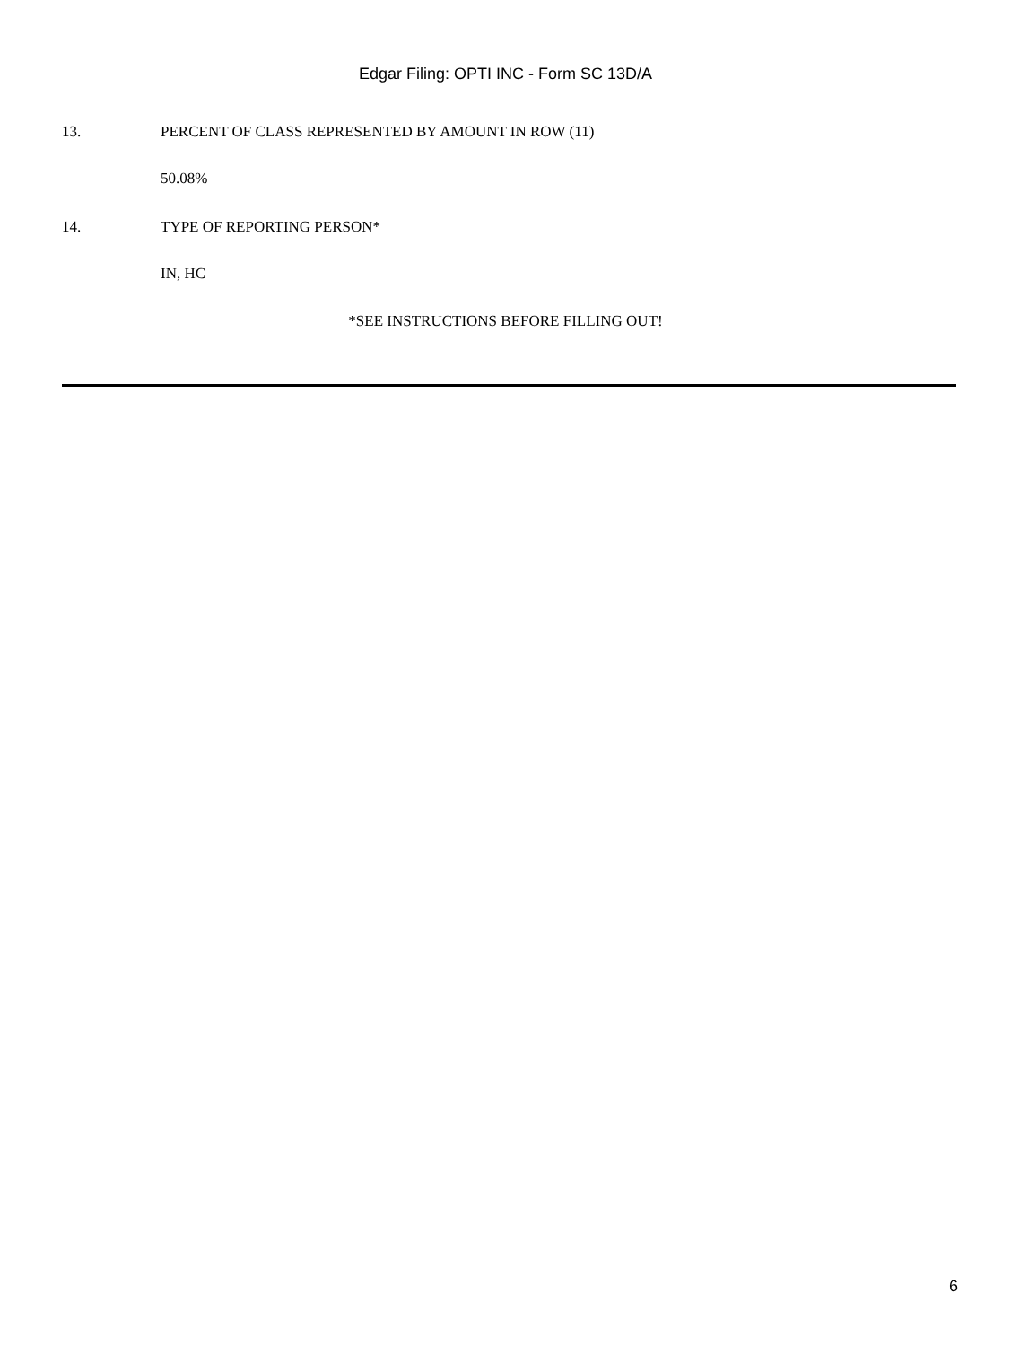Edgar Filing: OPTI INC - Form SC 13D/A
13. PERCENT OF CLASS REPRESENTED BY AMOUNT IN ROW (11)
50.08%
14. TYPE OF REPORTING PERSON*
IN, HC
*SEE INSTRUCTIONS BEFORE FILLING OUT!
6